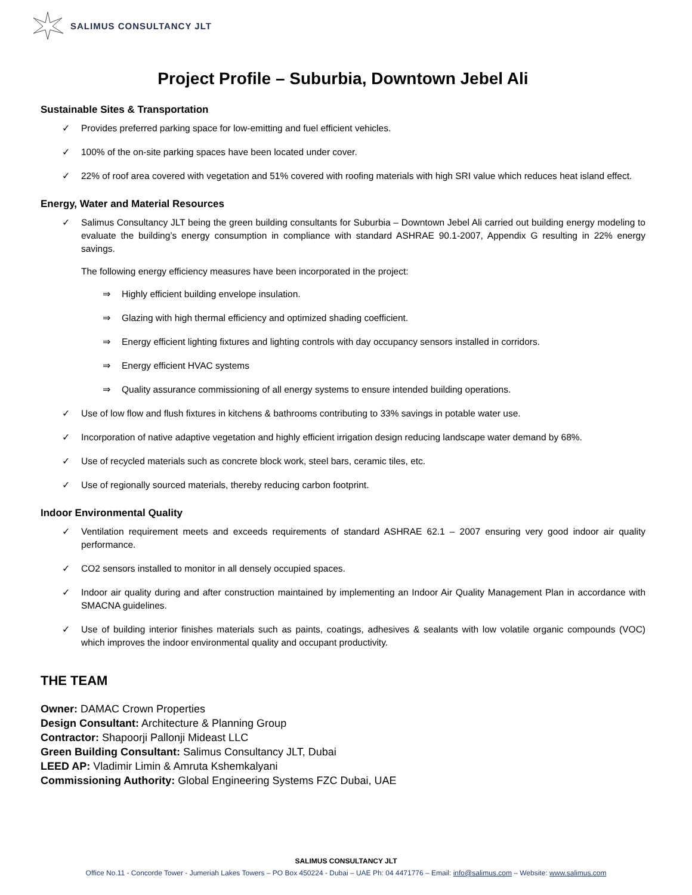SALIMUS CONSULTANCY JLT
Project Profile – Suburbia, Downtown Jebel Ali
Sustainable Sites & Transportation
✓ Provides preferred parking space for low-emitting and fuel efficient vehicles.
✓ 100% of the on-site parking spaces have been located under cover.
✓ 22% of roof area covered with vegetation and 51% covered with roofing materials with high SRI value which reduces heat island effect.
Energy, Water and Material Resources
✓ Salimus Consultancy JLT being the green building consultants for Suburbia – Downtown Jebel Ali carried out building energy modeling to evaluate the building’s energy consumption in compliance with standard ASHRAE 90.1-2007, Appendix G resulting in 22% energy savings.
The following energy efficiency measures have been incorporated in the project:
⇒ Highly efficient building envelope insulation.
⇒ Glazing with high thermal efficiency and optimized shading coefficient.
⇒ Energy efficient lighting fixtures and lighting controls with day occupancy sensors installed in corridors.
⇒ Energy efficient HVAC systems
⇒ Quality assurance commissioning of all energy systems to ensure intended building operations.
✓ Use of low flow and flush fixtures in kitchens & bathrooms contributing to 33% savings in potable water use.
✓ Incorporation of native adaptive vegetation and highly efficient irrigation design reducing landscape water demand by 68%.
✓ Use of recycled materials such as concrete block work, steel bars, ceramic tiles, etc.
✓ Use of regionally sourced materials, thereby reducing carbon footprint.
Indoor Environmental Quality
✓ Ventilation requirement meets and exceeds requirements of standard ASHRAE 62.1 – 2007 ensuring very good indoor air quality performance.
✓ CO2 sensors installed to monitor in all densely occupied spaces.
✓ Indoor air quality during and after construction maintained by implementing an Indoor Air Quality Management Plan in accordance with SMACNA guidelines.
✓ Use of building interior finishes materials such as paints, coatings, adhesives & sealants with low volatile organic compounds (VOC) which improves the indoor environmental quality and occupant productivity.
THE TEAM
Owner: DAMAC Crown Properties
Design Consultant: Architecture & Planning Group
Contractor: Shapoorji Pallonji Mideast LLC
Green Building Consultant: Salimus Consultancy JLT, Dubai
LEED AP: Vladimir Limin & Amruta Kshemkalyani
Commissioning Authority: Global Engineering Systems FZC Dubai, UAE
SALIMUS CONSULTANCY JLT
Office No.11 - Concorde Tower - Jumeriah Lakes Towers – PO Box 450224 - Dubai – UAE Ph: 04 4471776 – Email: info@salimus.com – Website: www.salimus.com